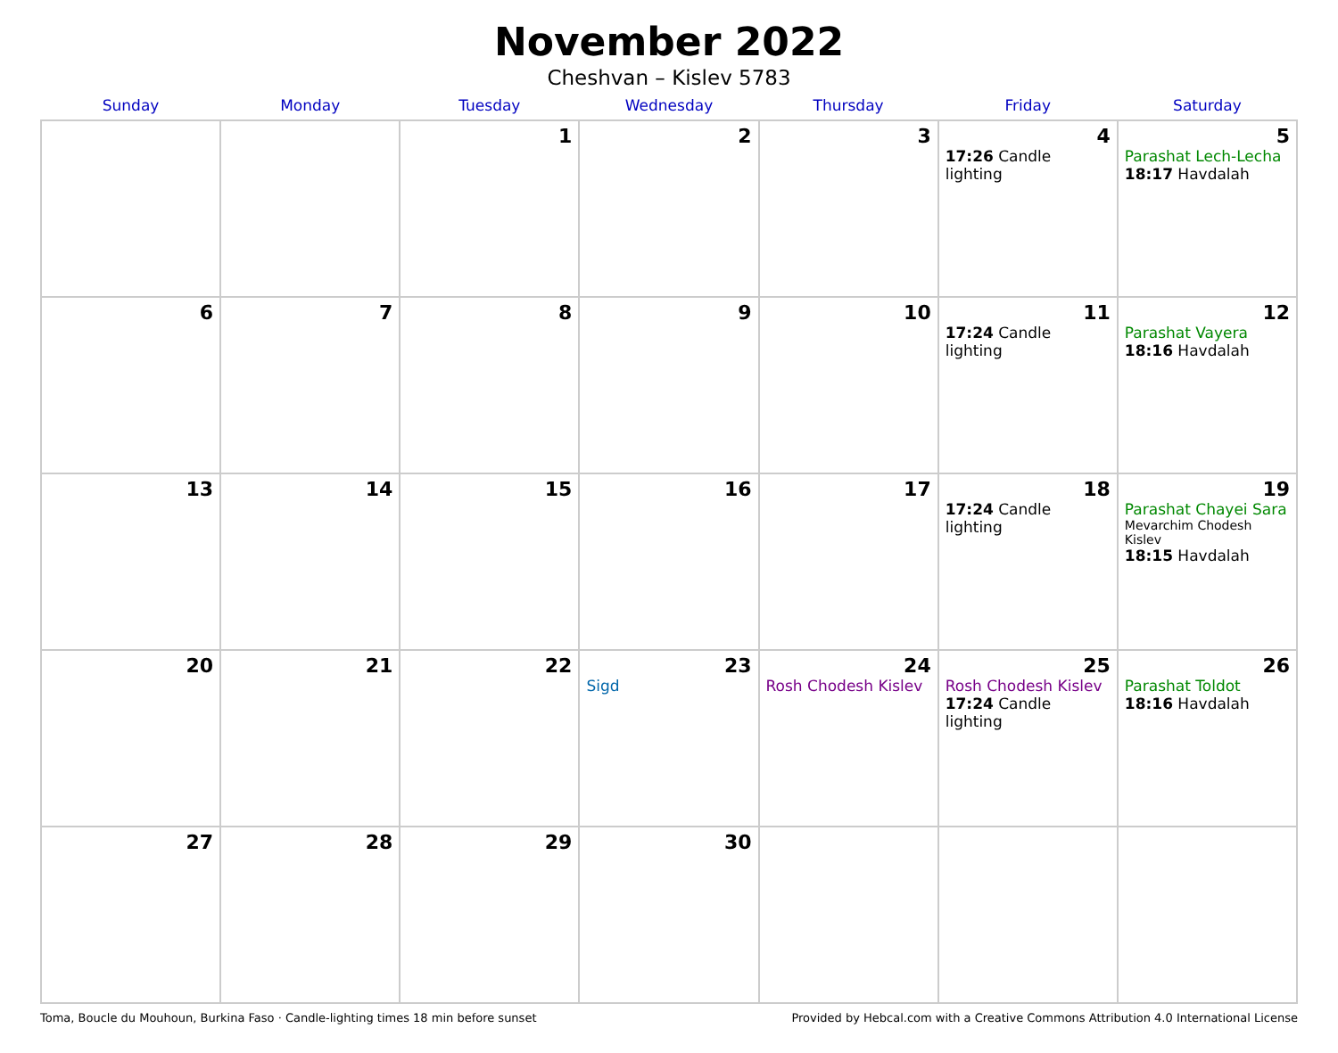November 2022
Cheshvan – Kislev 5783
| Sunday | Monday | Tuesday | Wednesday | Thursday | Friday | Saturday |
| --- | --- | --- | --- | --- | --- | --- |
| | | 1 | 2 | 3 | 4 17:26 Candle lighting | 5 Parashat Lech-Lecha 18:17 Havdalah |
| 6 | 7 | 8 | 9 | 10 | 11 17:24 Candle lighting | 12 Parashat Vayera 18:16 Havdalah |
| 13 | 14 | 15 | 16 | 17 | 18 17:24 Candle lighting | 19 Parashat Chayei Sara Mevarchim Chodesh Kislev 18:15 Havdalah |
| 20 | 21 | 22 | 23 Sigd | 24 Rosh Chodesh Kislev | 25 Rosh Chodesh Kislev 17:24 Candle lighting | 26 Parashat Toldot 18:16 Havdalah |
| 27 | 28 | 29 | 30 | | | |
Toma, Boucle du Mouhoun, Burkina Faso · Candle-lighting times 18 min before sunset Provided by Hebcal.com with a Creative Commons Attribution 4.0 International License